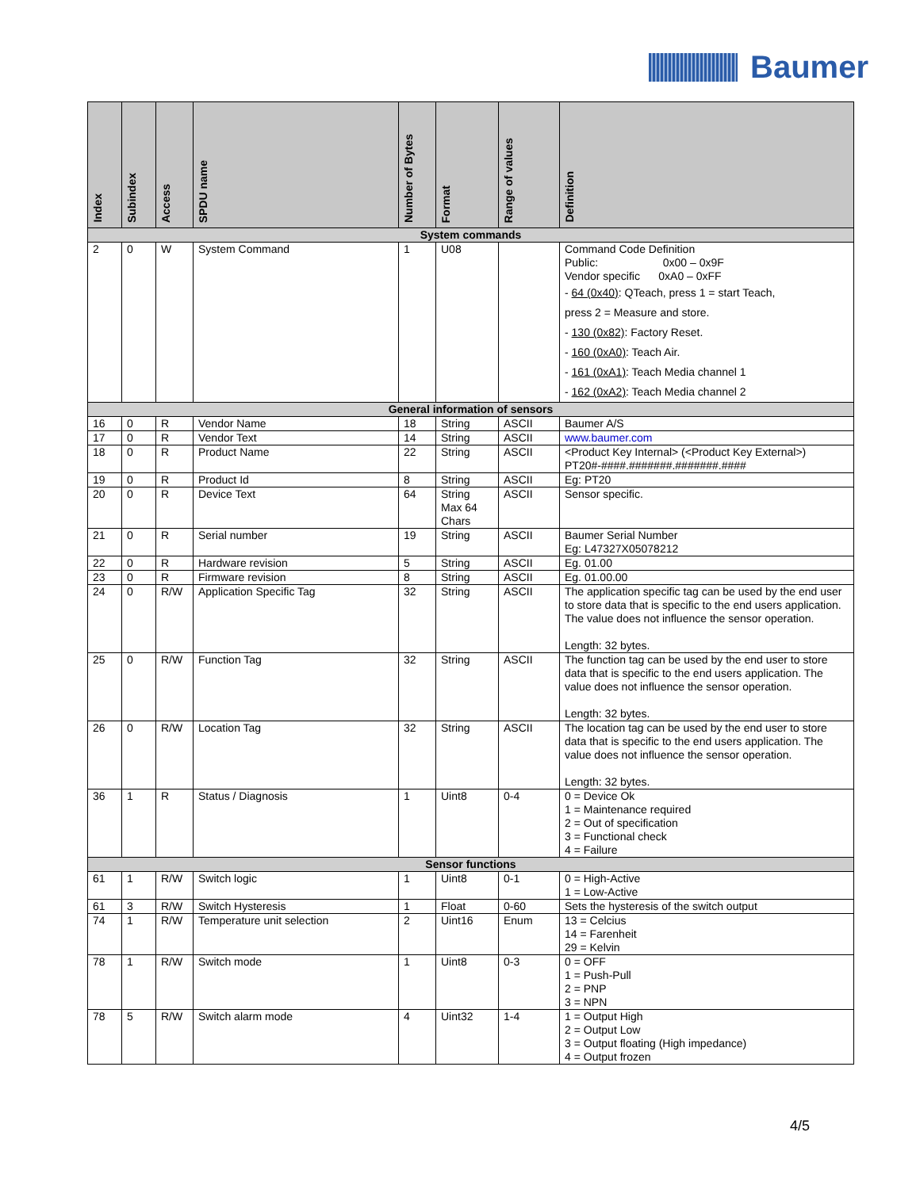Baumer
| Index | Subindex | Access | SPDU name | Number of Bytes | Format | Range of values | Definition |
| --- | --- | --- | --- | --- | --- | --- | --- |
| System commands | | | | | | | |
| 2 | 0 | W | System Command | 1 | U08 | | Command Code Definition Public: 0x00 – 0x9F Vendor specific 0xA0 – 0xFF - 64 (0x40) : QTeach, press 1 = start Teach, press 2 = Measure and store. - 130 (0x82) : Factory Reset. - 160 (0xA0) : Teach Air. - 161 (0xA1) : Teach Media channel 1 - 162 (0xA2) : Teach Media channel 2 |
| General information of sensors | | | | | | | |
| 16 | 0 | R | Vendor Name | 18 | String | ASCII | Baumer A/S |
| 17 | 0 | R | Vendor Text | 14 | String | ASCII | www.baumer.com |
| 18 | 0 | R | Product Name | 22 | String | ASCII | <Product Key Internal> (<Product Key External>) PT20#-####.#######.#######.#### |
| 19 | 0 | R | Product Id | 8 | String | ASCII | Eg: PT20 |
| 20 | 0 | R | Device Text | 64 | String Max 64 Chars | ASCII | Sensor specific. |
| 21 | 0 | R | Serial number | 19 | String | ASCII | Baumer Serial Number Eg: L47327X05078212 |
| 22 | 0 | R | Hardware revision | 5 | String | ASCII | Eg. 01.00 |
| 23 | 0 | R | Firmware revision | 8 | String | ASCII | Eg. 01.00.00 |
| 24 | 0 | R/W | Application Specific Tag | 32 | String | ASCII | The application specific tag can be used by the end user to store data that is specific to the end users application. The value does not influence the sensor operation. Length: 32 bytes. |
| 25 | 0 | R/W | Function Tag | 32 | String | ASCII | The function tag can be used by the end user to store data that is specific to the end users application. The value does not influence the sensor operation. Length: 32 bytes. |
| 26 | 0 | R/W | Location Tag | 32 | String | ASCII | The location tag can be used by the end user to store data that is specific to the end users application. The value does not influence the sensor operation. Length: 32 bytes. |
| 36 | 1 | R | Status / Diagnosis | 1 | Uint8 | 0-4 | 0 = Device Ok 1 = Maintenance required 2 = Out of specification 3 = Functional check 4 = Failure |
| Sensor functions | | | | | | | |
| 61 | 1 | R/W | Switch logic | 1 | Uint8 | 0-1 | 0 = High-Active 1 = Low-Active |
| 61 | 3 | R/W | Switch Hysteresis | 1 | Float | 0-60 | Sets the hysteresis of the switch output |
| 74 | 1 | R/W | Temperature unit selection | 2 | Uint16 | Enum | 13 = Celcius 14 = Farenheit 29 = Kelvin |
| 78 | 1 | R/W | Switch mode | 1 | Uint8 | 0-3 | 0 = OFF 1 = Push-Pull 2 = PNP 3 = NPN |
| 78 | 5 | R/W | Switch alarm mode | 4 | Uint32 | 1-4 | 1 = Output High 2 = Output Low 3 = Output floating (High impedance) 4 = Output frozen |
4/5